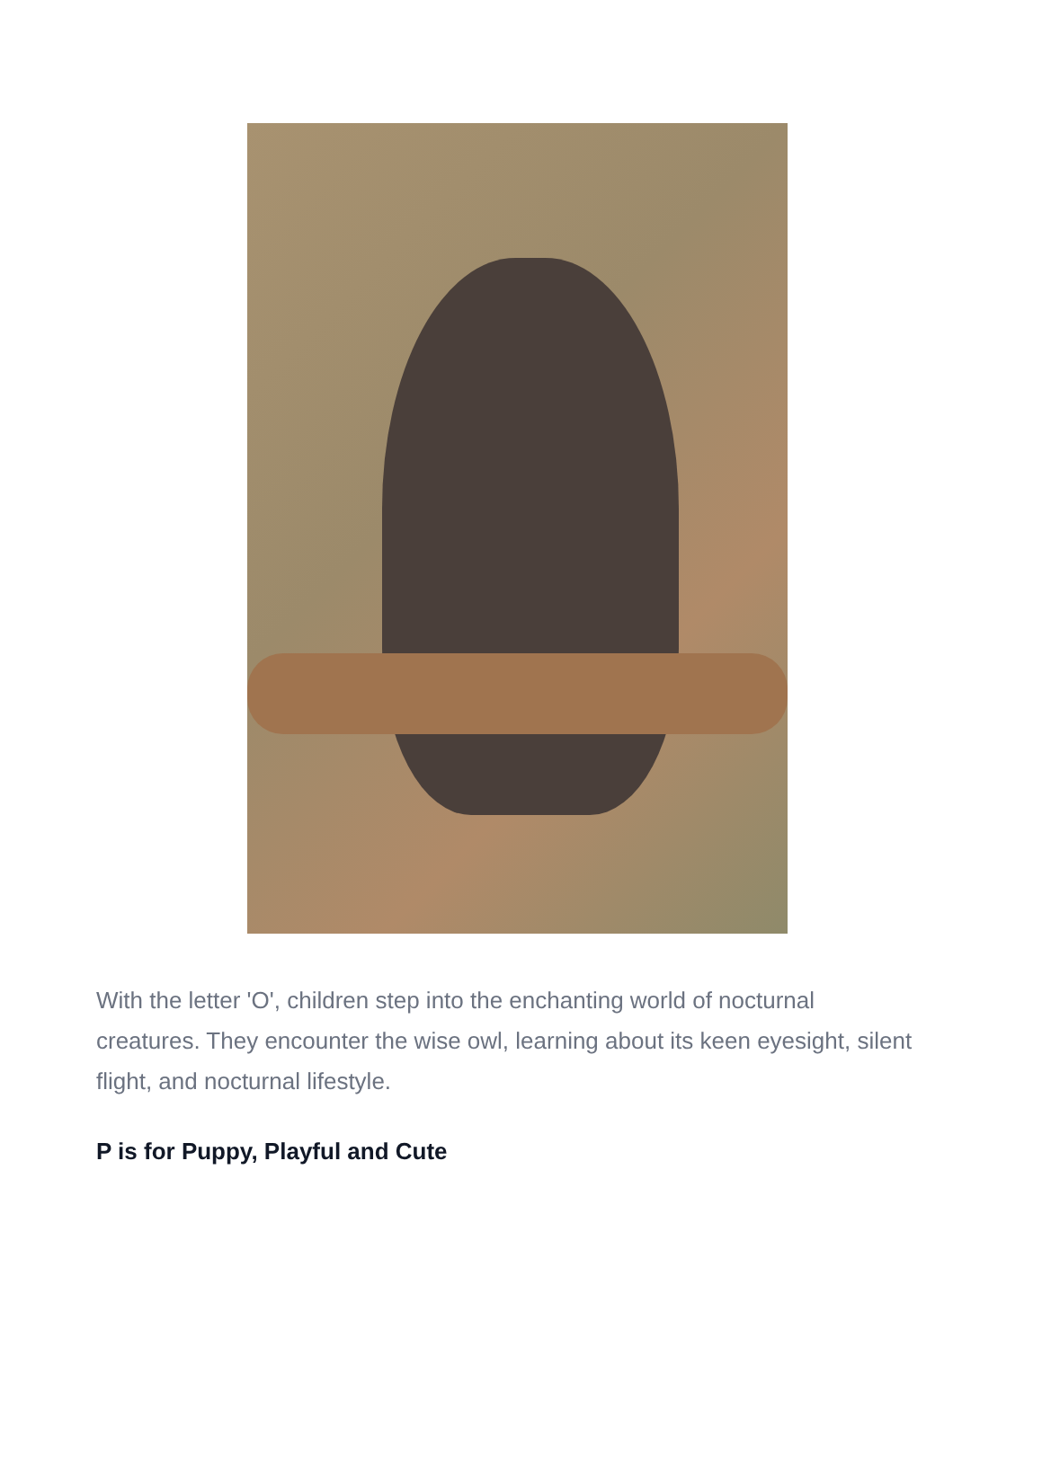With the letter 'O', children step into the enchanting world of nocturnal creatures. They encounter the wise owl, learning about its keen eyesight, silent flight, and nocturnal lifestyle.
P is for Puppy, Playful and Cute